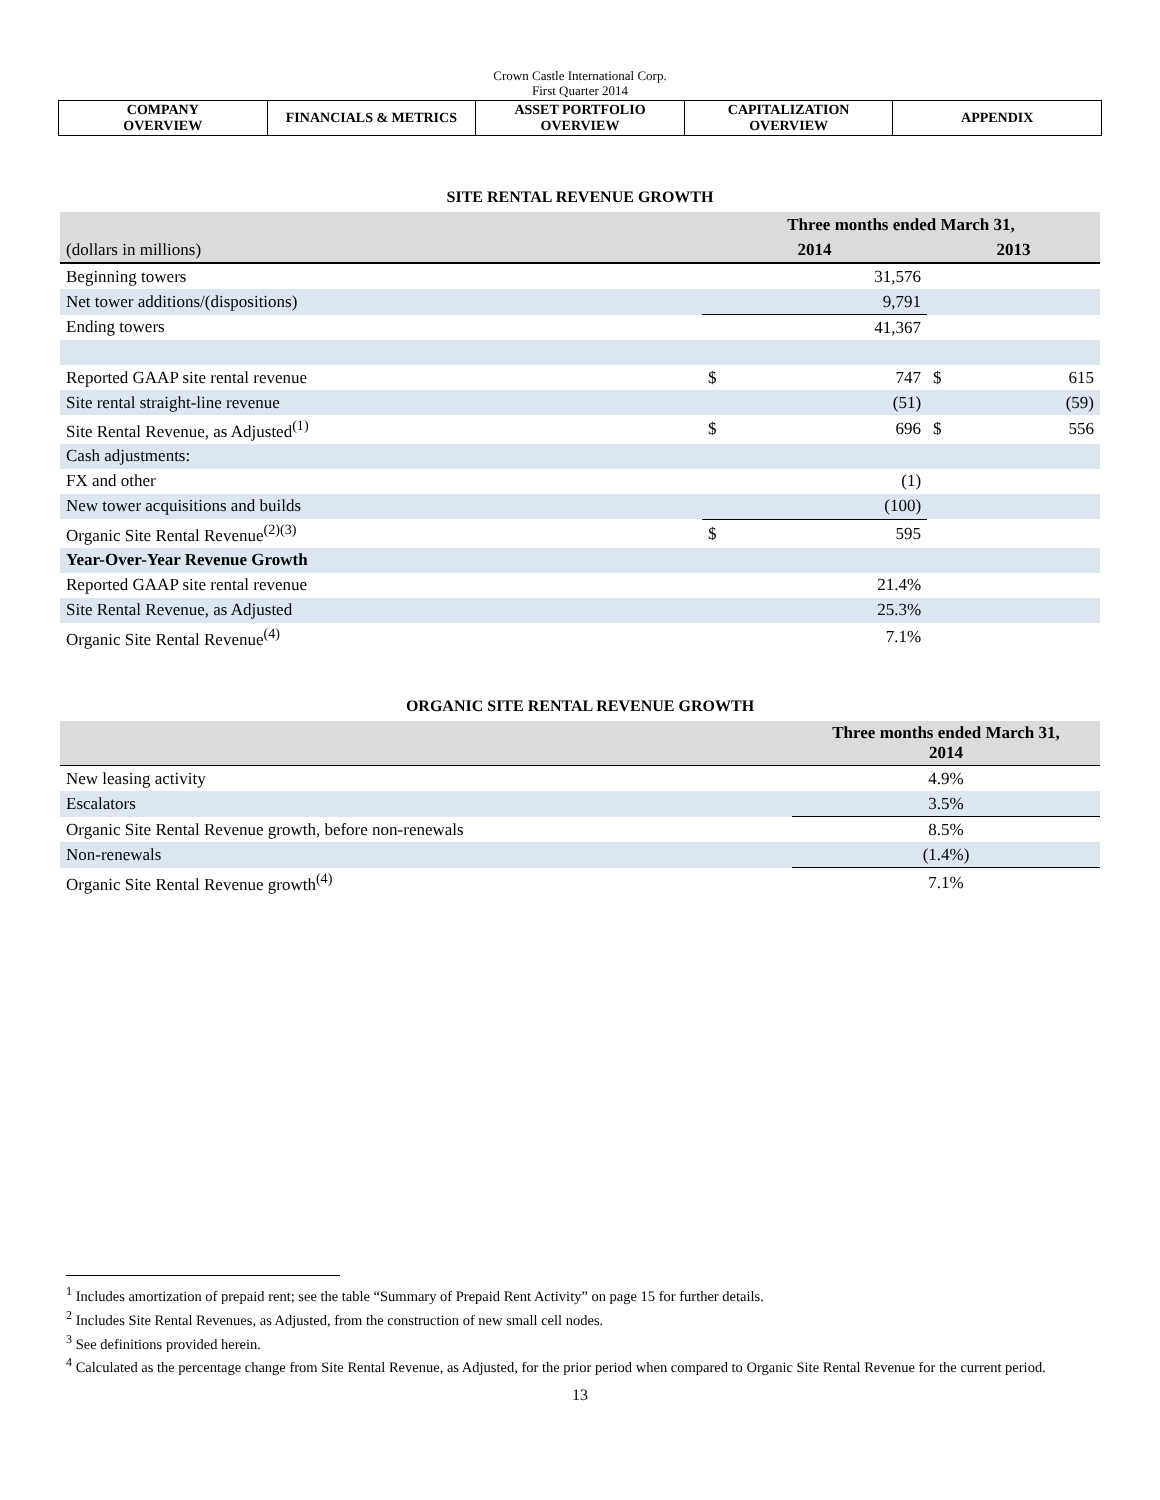Crown Castle International Corp.
First Quarter 2014
| COMPANY OVERVIEW | FINANCIALS & METRICS | ASSET PORTFOLIO OVERVIEW | CAPITALIZATION OVERVIEW | APPENDIX |
SITE RENTAL REVENUE GROWTH
| | Three months ended March 31, | | | |
| --- | --- | --- | --- | --- |
| (dollars in millions) | 2014 | | 2013 | |
| Beginning towers | | 31,576 | | |
| Net tower additions/(dispositions) | | 9,791 | | |
| Ending towers | | 41,367 | | |
| Reported GAAP site rental revenue | $ | 747 | $ | 615 |
| Site rental straight-line revenue | | (51) | | (59) |
| Site Rental Revenue, as Adjusted<sup>(1)</sup> | $ | 696 | $ | 556 |
| Cash adjustments: | | | | |
| FX and other | | (1) | | |
| New tower acquisitions and builds | | (100) | | |
| Organic Site Rental Revenue<sup>(2)(3)</sup> | $ | 595 | | |
| Year-Over-Year Revenue Growth | | | | |
| Reported GAAP site rental revenue | | 21.4% | | |
| Site Rental Revenue, as Adjusted | | 25.3% | | |
| Organic Site Rental Revenue<sup>(4)</sup> | | 7.1% | | |
ORGANIC SITE RENTAL REVENUE GROWTH
| | Three months ended March 31, 2014 |
| --- | --- |
| New leasing activity | 4.9% |
| Escalators | 3.5% |
| Organic Site Rental Revenue growth, before non-renewals | 8.5% |
| Non-renewals | (1.4%) |
| Organic Site Rental Revenue growth<sup>(4)</sup> | 7.1% |
<sup>1</sup> Includes amortization of prepaid rent; see the table “Summary of Prepaid Rent Activity” on page 15 for further details.
<sup>2</sup> Includes Site Rental Revenues, as Adjusted, from the construction of new small cell nodes.
<sup>3</sup> See definitions provided herein.
<sup>4</sup> Calculated as the percentage change from Site Rental Revenue, as Adjusted, for the prior period when compared to Organic Site Rental Revenue for the current period.
13